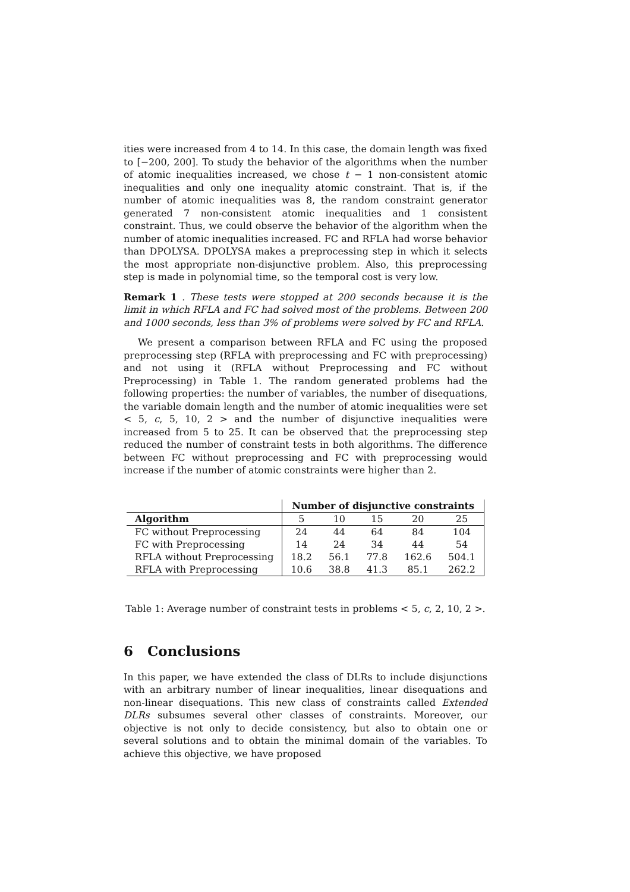ities were increased from 4 to 14. In this case, the domain length was fixed to [−200, 200]. To study the behavior of the algorithms when the number of atomic inequalities increased, we chose t − 1 non-consistent atomic inequalities and only one inequality atomic constraint. That is, if the number of atomic inequalities was 8, the random constraint generator generated 7 non-consistent atomic inequalities and 1 consistent constraint. Thus, we could observe the behavior of the algorithm when the number of atomic inequalities increased. FC and RFLA had worse behavior than DPOLYSA. DPOLYSA makes a preprocessing step in which it selects the most appropriate non-disjunctive problem. Also, this preprocessing step is made in polynomial time, so the temporal cost is very low.
Remark 1 . These tests were stopped at 200 seconds because it is the limit in which RFLA and FC had solved most of the problems. Between 200 and 1000 seconds, less than 3% of problems were solved by FC and RFLA.
We present a comparison between RFLA and FC using the proposed preprocessing step (RFLA with preprocessing and FC with preprocessing) and not using it (RFLA without Preprocessing and FC without Preprocessing) in Table 1. The random generated problems had the following properties: the number of variables, the number of disequations, the variable domain length and the number of atomic inequalities were set < 5, c, 5, 10, 2 > and the number of disjunctive inequalities were increased from 5 to 25. It can be observed that the preprocessing step reduced the number of constraint tests in both algorithms. The difference between FC without preprocessing and FC with preprocessing would increase if the number of atomic constraints were higher than 2.
| | Number of disjunctive constraints | | | | |
| --- | --- | --- | --- | --- | --- |
| Algorithm | 5 | 10 | 15 | 20 | 25 |
| FC without Preprocessing | 24 | 44 | 64 | 84 | 104 |
| FC with Preprocessing | 14 | 24 | 34 | 44 | 54 |
| RFLA without Preprocessing | 18.2 | 56.1 | 77.8 | 162.6 | 504.1 |
| RFLA with Preprocessing | 10.6 | 38.8 | 41.3 | 85.1 | 262.2 |
Table 1: Average number of constraint tests in problems < 5, c, 2, 10, 2 >.
6 Conclusions
In this paper, we have extended the class of DLRs to include disjunctions with an arbitrary number of linear inequalities, linear disequations and non-linear disequations. This new class of constraints called Extended DLRs subsumes several other classes of constraints. Moreover, our objective is not only to decide consistency, but also to obtain one or several solutions and to obtain the minimal domain of the variables. To achieve this objective, we have proposed